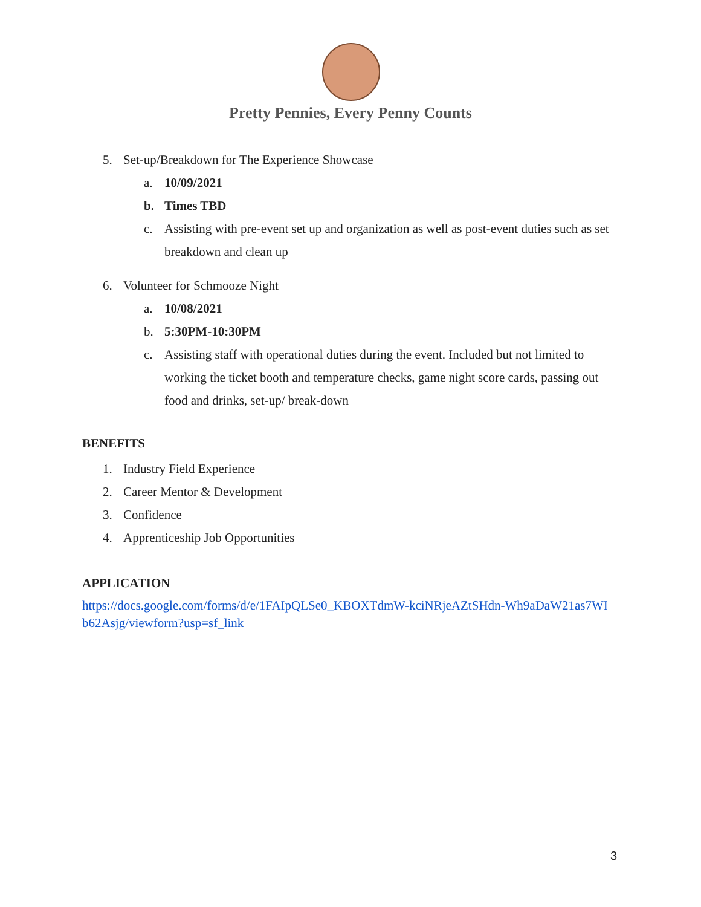Pretty Pennies, Every Penny Counts
5. Set-up/Breakdown for The Experience Showcase
a. 10/09/2021
b. Times TBD
c. Assisting with pre-event set up and organization as well as post-event duties such as set breakdown and clean up
6. Volunteer for Schmooze Night
a. 10/08/2021
b. 5:30PM-10:30PM
c. Assisting staff with operational duties during the event. Included but not limited to working the ticket booth and temperature checks, game night score cards, passing out food and drinks, set-up/ break-down
BENEFITS
1. Industry Field Experience
2. Career Mentor & Development
3. Confidence
4. Apprenticeship Job Opportunities
APPLICATION
https://docs.google.com/forms/d/e/1FAIpQLSe0_KBOXTdmW-kciNRjeAZtSHdn-Wh9aDaW21as7WIb62Asjg/viewform?usp=sf_link
3